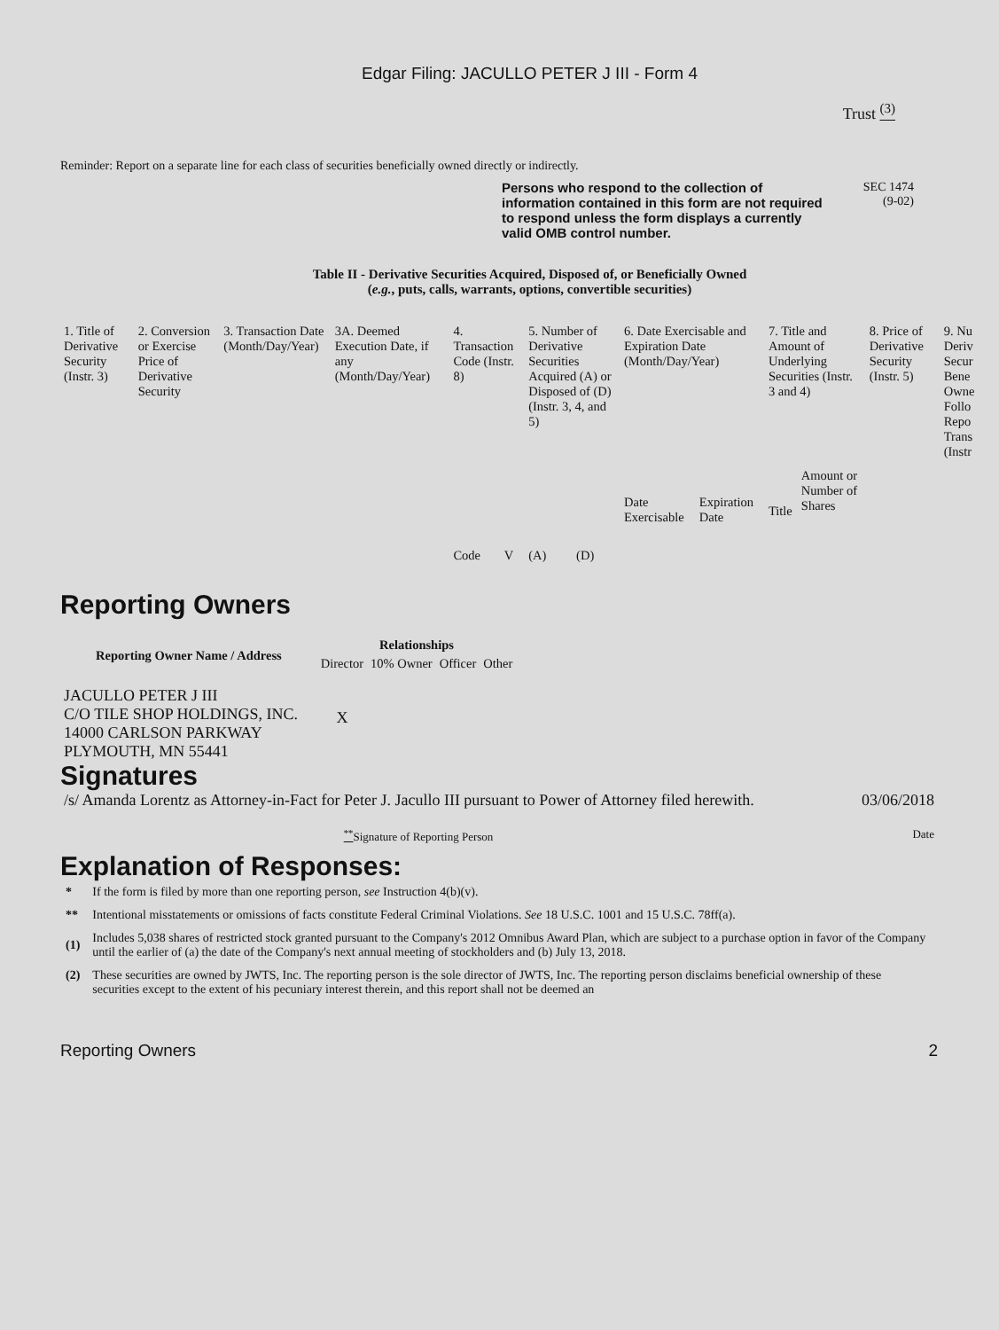Edgar Filing: JACULLO PETER J III - Form 4
Trust <sup>(3)</sup>
Reminder: Report on a separate line for each class of securities beneficially owned directly or indirectly.
Persons who respond to the collection of information contained in this form are not required to respond unless the form displays a currently valid OMB control number.
SEC 1474
(9-02)
Table II - Derivative Securities Acquired, Disposed of, or Beneficially Owned
(e.g., puts, calls, warrants, options, convertible securities)
| 1. Title of Derivative Security (Instr. 3) | 2. Conversion or Exercise Price of Derivative Security | 3. Transaction Date (Month/Day/Year) | 3A. Deemed Execution Date, if any (Month/Day/Year) | 4. Transaction Code (Instr. 8) | | 5. Number of Derivative Securities Acquired (A) or Disposed of (D) (Instr. 3, 4, and 5) | | 6. Date Exercisable and Expiration Date (Month/Day/Year) | | 7. Title and Amount of Underlying Securities (Instr. 3 and 4) | | 8. Price of Derivative Security (Instr. 5) | 9. Nu Deriv Secur Bene Owne Follo Repo Trans (Instr |
| | | | | Code | V | (A) | (D) | Date Exercisable | Expiration Date | Title | Amount or Number of Shares | | |
Reporting Owners
| Reporting Owner Name / Address | Relationships | | | |
| --- | --- | --- | --- | --- |
| | Director | 10% Owner | Officer | Other |
| JACULLO PETER J III C/O TILE SHOP HOLDINGS, INC. 14000 CARLSON PARKWAY PLYMOUTH, MN 55441 | X | | | |
Signatures
| /s/ Amanda Lorentz as Attorney-in-Fact for Peter J. Jacullo III pursuant to Power of Attorney filed herewith. | 03/06/2018 |
| <sup>**</sup> Signature of Reporting Person | Date |
Explanation of Responses:
| * | If the form is filed by more than one reporting person, see Instruction 4(b)(v). |
| ** | Intentional misstatements or omissions of facts constitute Federal Criminal Violations. See 18 U.S.C. 1001 and 15 U.S.C. 78ff(a). |
| (1) | Includes 5,038 shares of restricted stock granted pursuant to the Company's 2012 Omnibus Award Plan, which are subject to a purchase option in favor of the Company until the earlier of (a) the date of the Company's next annual meeting of stockholders and (b) July 13, 2018. |
| (2) | These securities are owned by JWTS, Inc. The reporting person is the sole director of JWTS, Inc. The reporting person disclaims beneficial ownership of these securities except to the extent of his pecuniary interest therein, and this report shall not be deemed an |
Reporting Owners 2